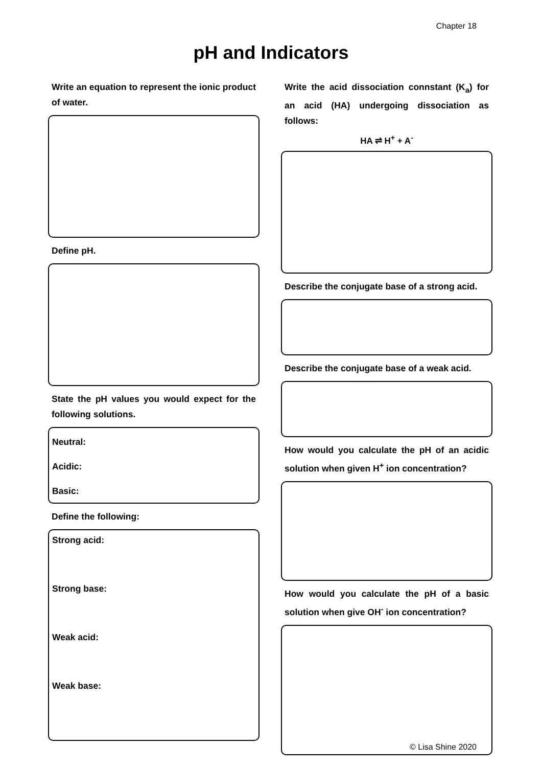Chapter 18
pH and Indicators
Write an equation to represent the ionic product of water.
Define pH.
State the pH values you would expect for the following solutions.
Neutral:
Acidic:
Basic:
Define the following:
Strong acid:
Strong base:
Weak acid:
Weak base:
Write the acid dissociation connstant (K<sub>a</sub>) for an acid (HA) undergoing dissociation as follows:
HA ⇌ H<sup>+</sup> + A<sup>-</sup>
Describe the conjugate base of a strong acid.
Describe the conjugate base of a weak acid.
How would you calculate the pH of an acidic solution when given H<sup>+</sup> ion concentration?
How would you calculate the pH of a basic solution when give OH<sup>-</sup> ion concentration?
© Lisa Shine 2020